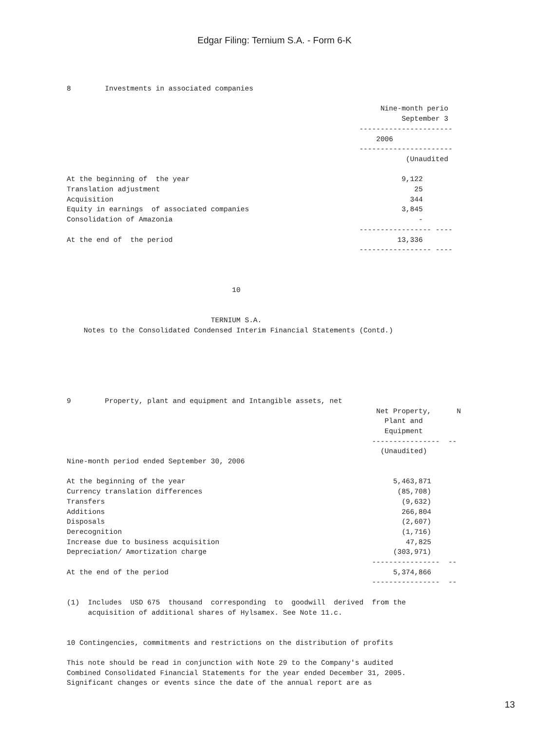Edgar Filing: Ternium S.A. - Form 6-K
8        Investments in associated companies

                                                                          Nine-month perio
                                                                               September 3
                                                                     ----------------------
                                                                         2006
                                                                     ----------------------
                                                                                (Unaudited

At the beginning of  the year                                                  9,122
Translation adjustment                                                            25
Acquisition                                                                      344
Equity in earnings  of associated companies                                    3,845
Consolidation of Amazonia                                                          -
                                                                     ----------------- ----
At the end of  the period                                                     13,336
                                                                     ----------------- ----



                                       10


                                  TERNIUM S.A.
    Notes to the Consolidated Condensed Interim Financial Statements (Contd.)






9        Property, plant and equipment and Intangible assets, net
                                                                         Net Property,      N
                                                                           Plant and
                                                                           Equipment
                                                                        ----------------  --
                                                                          (Unaudited)
Nine-month period ended September 30, 2006

At the beginning of the year                                                 5,463,871
Currency translation differences                                              (85,708)
Transfers                                                                      (9,632)
Additions                                                                      266,804
Disposals                                                                      (2,607)
Derecognition                                                                  (1,716)
Increase due to business acquisition                                            47,825
Depreciation/ Amortization charge                                            (303,971)
                                                                        ----------------  --
At the end of the period                                                     5,374,866
                                                                        ----------------  --

(1)  Includes  USD 675  thousand  corresponding  to  goodwill  derived  from the
     acquisition of additional shares of Hylsamex. See Note 11.c.


10 Contingencies, commitments and restrictions on the distribution of profits

This note should be read in conjunction with Note 29 to the Company's audited
Combined Consolidated Financial Statements for the year ended December 31, 2005.
Significant changes or events since the date of the annual report are as
13